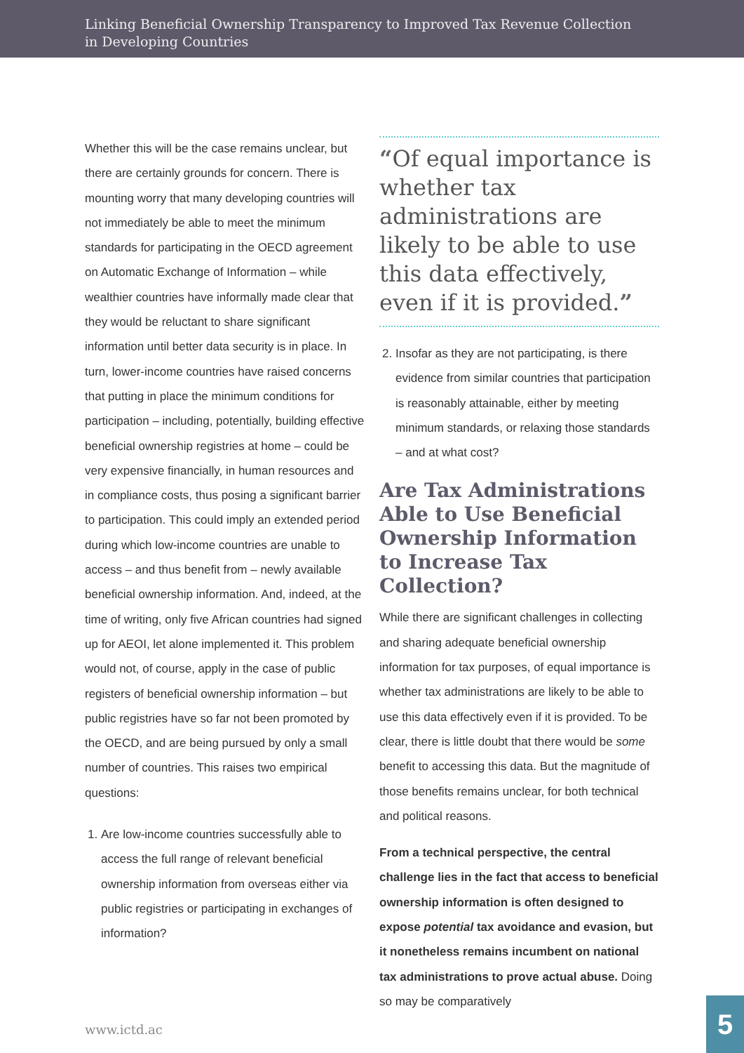Linking Beneficial Ownership Transparency to Improved Tax Revenue Collection
in Developing Countries
Whether this will be the case remains unclear, but there are certainly grounds for concern. There is mounting worry that many developing countries will not immediately be able to meet the minimum standards for participating in the OECD agreement on Automatic Exchange of Information – while wealthier countries have informally made clear that they would be reluctant to share significant information until better data security is in place. In turn, lower-income countries have raised concerns that putting in place the minimum conditions for participation – including, potentially, building effective beneficial ownership registries at home – could be very expensive financially, in human resources and in compliance costs, thus posing a significant barrier to participation. This could imply an extended period during which low-income countries are unable to access – and thus benefit from – newly available beneficial ownership information. And, indeed, at the time of writing, only five African countries had signed up for AEOI, let alone implemented it. This problem would not, of course, apply in the case of public registers of beneficial ownership information – but public registries have so far not been promoted by the OECD, and are being pursued by only a small number of countries. This raises two empirical questions:
1. Are low-income countries successfully able to access the full range of relevant beneficial ownership information from overseas either via public registries or participating in exchanges of information?
“Of equal importance is whether tax administrations are likely to be able to use this data effectively, even if it is provided.”
2. Insofar as they are not participating, is there evidence from similar countries that participation is reasonably attainable, either by meeting minimum standards, or relaxing those standards – and at what cost?
Are Tax Administrations Able to Use Beneficial Ownership Information to Increase Tax Collection?
While there are significant challenges in collecting and sharing adequate beneficial ownership information for tax purposes, of equal importance is whether tax administrations are likely to be able to use this data effectively even if it is provided. To be clear, there is little doubt that there would be some benefit to accessing this data. But the magnitude of those benefits remains unclear, for both technical and political reasons.
From a technical perspective, the central challenge lies in the fact that access to beneficial ownership information is often designed to expose potential tax avoidance and evasion, but it nonetheless remains incumbent on national tax administrations to prove actual abuse. Doing so may be comparatively
www.ictd.ac
5